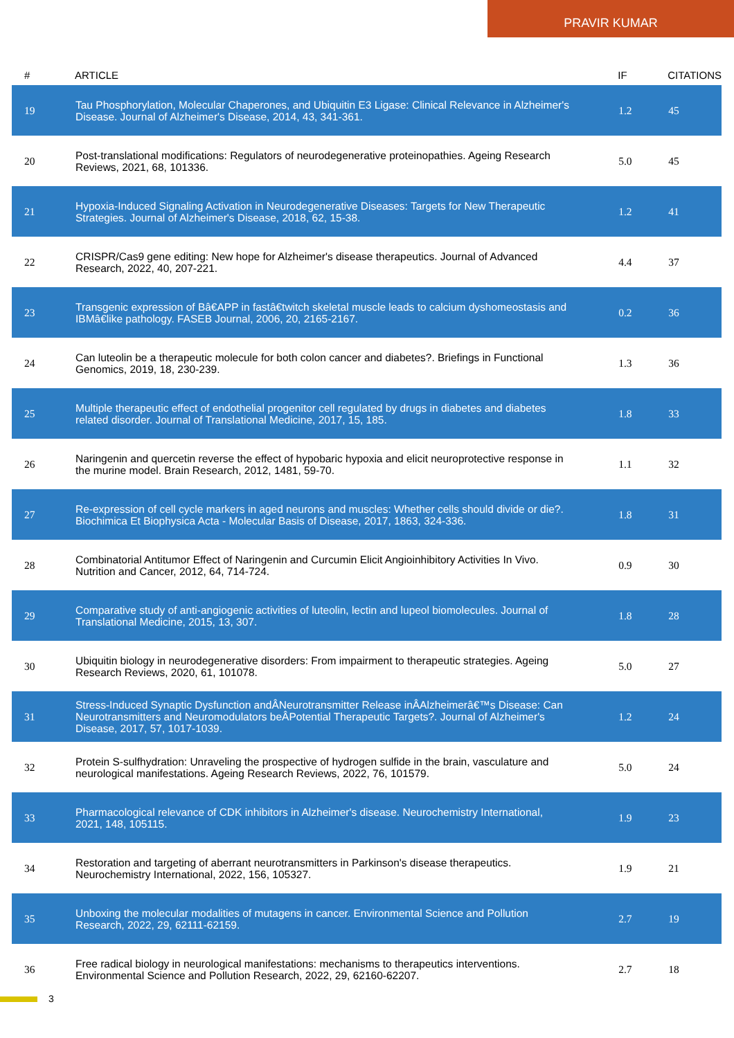PRAVIR KUMAR
| # | ARTICLE | IF | CITATIONS |
| --- | --- | --- | --- |
| 19 | Tau Phosphorylation, Molecular Chaperones, and Ubiquitin E3 Ligase: Clinical Relevance in Alzheimer's Disease. Journal of Alzheimer's Disease, 2014, 43, 341-361. | 1.2 | 45 |
| 20 | Post-translational modifications: Regulators of neurodegenerative proteinopathies. Ageing Research Reviews, 2021, 68, 101336. | 5.0 | 45 |
| 21 | Hypoxia-Induced Signaling Activation in Neurodegenerative Diseases: Targets for New Therapeutic Strategies. Journal of Alzheimer's Disease, 2018, 62, 15-38. | 1.2 | 41 |
| 22 | CRISPR/Cas9 gene editing: New hope for Alzheimer's disease therapeutics. Journal of Advanced Research, 2022, 40, 207-221. | 4.4 | 37 |
| 23 | Transgenic expression of Bâ€APP in fastâ€twitch skeletal muscle leads to calcium dyshomeostasis and IBMâ€like pathology. FASEB Journal, 2006, 20, 2165-2167. | 0.2 | 36 |
| 24 | Can luteolin be a therapeutic molecule for both colon cancer and diabetes?. Briefings in Functional Genomics, 2019, 18, 230-239. | 1.3 | 36 |
| 25 | Multiple therapeutic effect of endothelial progenitor cell regulated by drugs in diabetes and diabetes related disorder. Journal of Translational Medicine, 2017, 15, 185. | 1.8 | 33 |
| 26 | Naringenin and quercetin reverse the effect of hypobaric hypoxia and elicit neuroprotective response in the murine model. Brain Research, 2012, 1481, 59-70. | 1.1 | 32 |
| 27 | Re-expression of cell cycle markers in aged neurons and muscles: Whether cells should divide or die?. Biochimica Et Biophysica Acta - Molecular Basis of Disease, 2017, 1863, 324-336. | 1.8 | 31 |
| 28 | Combinatorial Antitumor Effect of Naringenin and Curcumin Elicit Angioinhibitory Activities In Vivo. Nutrition and Cancer, 2012, 64, 714-724. | 0.9 | 30 |
| 29 | Comparative study of anti-angiogenic activities of luteolin, lectin and lupeol biomolecules. Journal of Translational Medicine, 2015, 13, 307. | 1.8 | 28 |
| 30 | Ubiquitin biology in neurodegenerative disorders: From impairment to therapeutic strategies. Ageing Research Reviews, 2020, 61, 101078. | 5.0 | 27 |
| 31 | Stress-Induced Synaptic Dysfunction andÂNeurotransmitter Release inÂAlzheimerâ€™s Disease: Can Neurotransmitters and Neuromodulators beÂPotential Therapeutic Targets?. Journal of Alzheimer's Disease, 2017, 57, 1017-1039. | 1.2 | 24 |
| 32 | Protein S-sulfhydration: Unraveling the prospective of hydrogen sulfide in the brain, vasculature and neurological manifestations. Ageing Research Reviews, 2022, 76, 101579. | 5.0 | 24 |
| 33 | Pharmacological relevance of CDK inhibitors in Alzheimer's disease. Neurochemistry International, 2021, 148, 105115. | 1.9 | 23 |
| 34 | Restoration and targeting of aberrant neurotransmitters in Parkinson's disease therapeutics. Neurochemistry International, 2022, 156, 105327. | 1.9 | 21 |
| 35 | Unboxing the molecular modalities of mutagens in cancer. Environmental Science and Pollution Research, 2022, 29, 62111-62159. | 2.7 | 19 |
| 36 | Free radical biology in neurological manifestations: mechanisms to therapeutics interventions. Environmental Science and Pollution Research, 2022, 29, 62160-62207. | 2.7 | 18 |
3